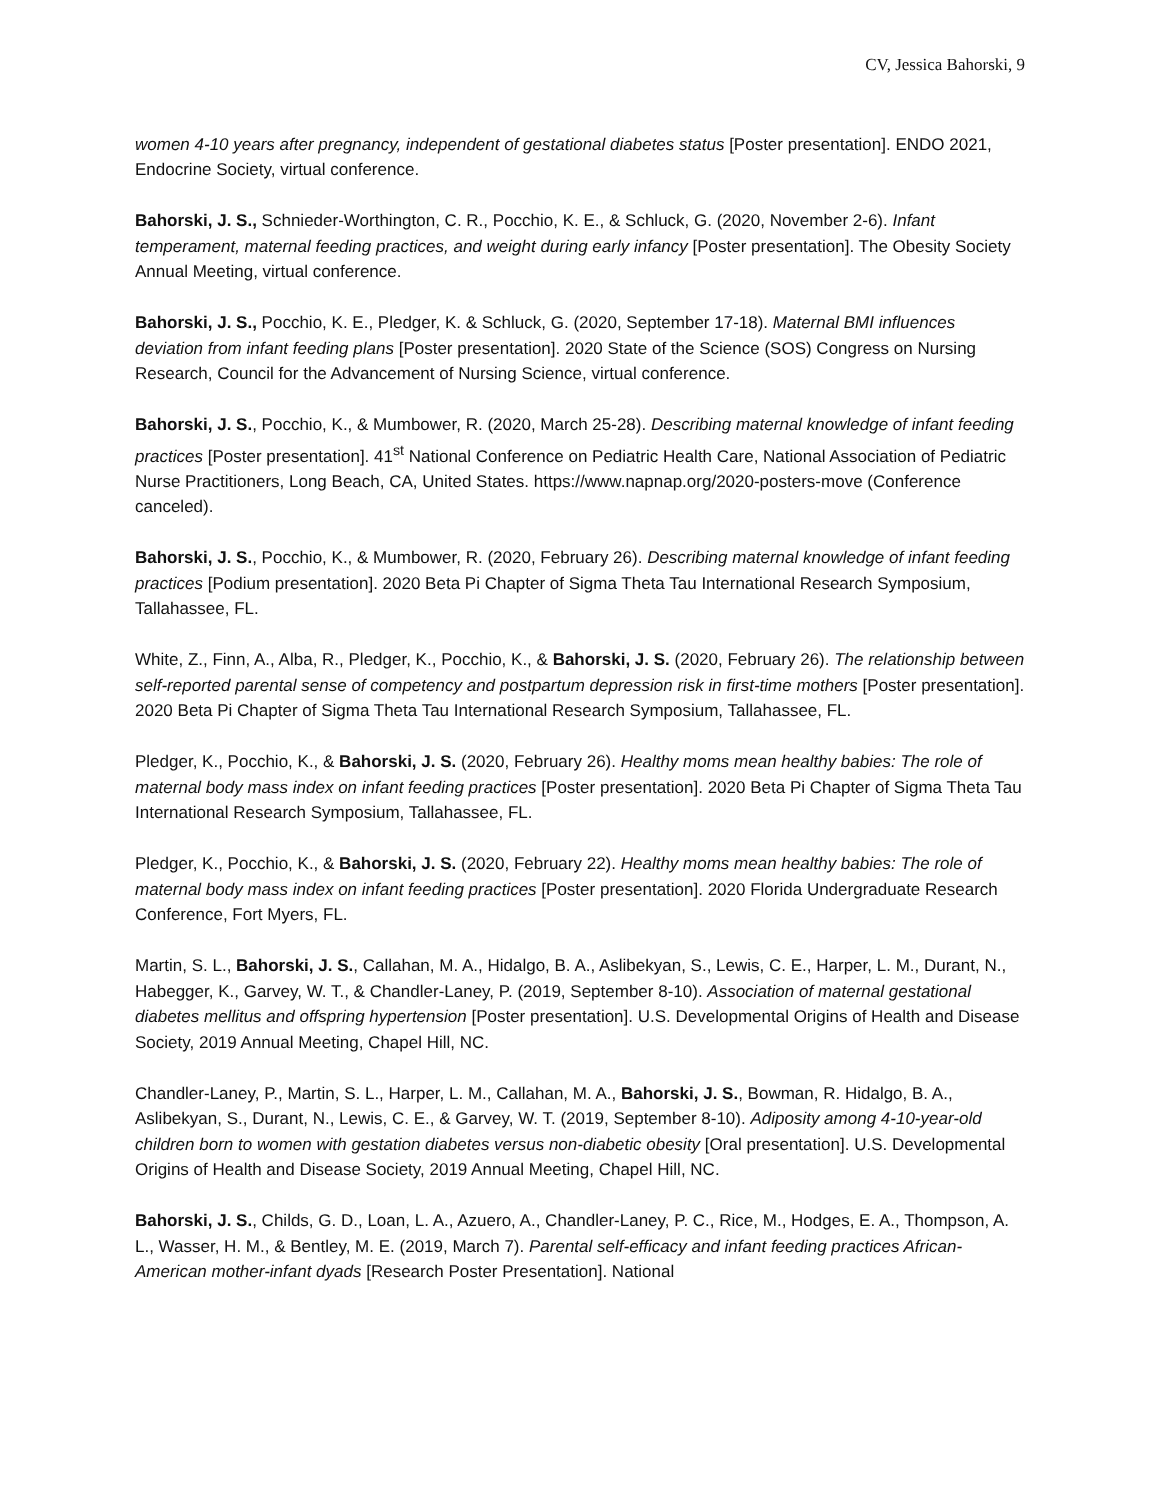CV, Jessica Bahorski, 9
women 4-10 years after pregnancy, independent of gestational diabetes status [Poster presentation]. ENDO 2021, Endocrine Society, virtual conference.
Bahorski, J. S., Schnieder-Worthington, C. R., Pocchio, K. E., & Schluck, G. (2020, November 2-6). Infant temperament, maternal feeding practices, and weight during early infancy [Poster presentation]. The Obesity Society Annual Meeting, virtual conference.
Bahorski, J. S., Pocchio, K. E., Pledger, K. & Schluck, G. (2020, September 17-18). Maternal BMI influences deviation from infant feeding plans [Poster presentation]. 2020 State of the Science (SOS) Congress on Nursing Research, Council for the Advancement of Nursing Science, virtual conference.
Bahorski, J. S., Pocchio, K., & Mumbower, R. (2020, March 25-28). Describing maternal knowledge of infant feeding practices [Poster presentation]. 41<sup>st</sup> National Conference on Pediatric Health Care, National Association of Pediatric Nurse Practitioners, Long Beach, CA, United States. https://www.napnap.org/2020-posters-move (Conference canceled).
Bahorski, J. S., Pocchio, K., & Mumbower, R. (2020, February 26). Describing maternal knowledge of infant feeding practices [Podium presentation]. 2020 Beta Pi Chapter of Sigma Theta Tau International Research Symposium, Tallahassee, FL.
White, Z., Finn, A., Alba, R., Pledger, K., Pocchio, K., & Bahorski, J. S. (2020, February 26). The relationship between self-reported parental sense of competency and postpartum depression risk in first-time mothers [Poster presentation]. 2020 Beta Pi Chapter of Sigma Theta Tau International Research Symposium, Tallahassee, FL.
Pledger, K., Pocchio, K., & Bahorski, J. S. (2020, February 26). Healthy moms mean healthy babies: The role of maternal body mass index on infant feeding practices [Poster presentation]. 2020 Beta Pi Chapter of Sigma Theta Tau International Research Symposium, Tallahassee, FL.
Pledger, K., Pocchio, K., & Bahorski, J. S. (2020, February 22). Healthy moms mean healthy babies: The role of maternal body mass index on infant feeding practices [Poster presentation]. 2020 Florida Undergraduate Research Conference, Fort Myers, FL.
Martin, S. L., Bahorski, J. S., Callahan, M. A., Hidalgo, B. A., Aslibekyan, S., Lewis, C. E., Harper, L. M., Durant, N., Habegger, K., Garvey, W. T., & Chandler-Laney, P. (2019, September 8-10). Association of maternal gestational diabetes mellitus and offspring hypertension [Poster presentation]. U.S. Developmental Origins of Health and Disease Society, 2019 Annual Meeting, Chapel Hill, NC.
Chandler-Laney, P., Martin, S. L., Harper, L. M., Callahan, M. A., Bahorski, J. S., Bowman, R. Hidalgo, B. A., Aslibekyan, S., Durant, N., Lewis, C. E., & Garvey, W. T. (2019, September 8-10). Adiposity among 4-10-year-old children born to women with gestation diabetes versus non-diabetic obesity [Oral presentation]. U.S. Developmental Origins of Health and Disease Society, 2019 Annual Meeting, Chapel Hill, NC.
Bahorski, J. S., Childs, G. D., Loan, L. A., Azuero, A., Chandler-Laney, P. C., Rice, M., Hodges, E. A., Thompson, A. L., Wasser, H. M., & Bentley, M. E. (2019, March 7). Parental self-efficacy and infant feeding practices African-American mother-infant dyads [Research Poster Presentation]. National